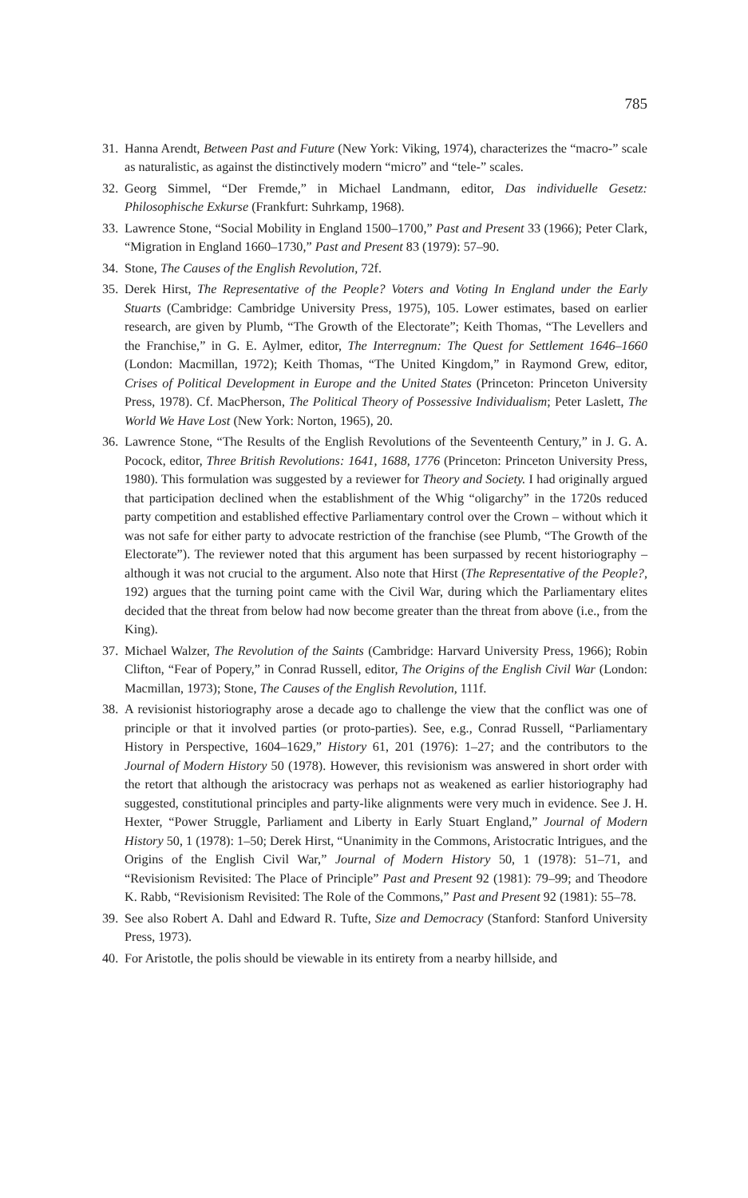785
31.
Hanna Arendt, Between Past and Future (New York: Viking, 1974), characterizes the “macro-” scale as naturalistic, as against the distinctively modern “micro” and “tele-” scales.
32.
Georg Simmel, “Der Fremde,” in Michael Landmann, editor, Das individuelle Gesetz: Philosophische Exkurse (Frankfurt: Suhrkamp, 1968).
33.
Lawrence Stone, “Social Mobility in England 1500–1700,” Past and Present 33 (1966); Peter Clark, “Migration in England 1660–1730,” Past and Present 83 (1979): 57–90.
34.
Stone, The Causes of the English Revolution, 72f.
35.
Derek Hirst, The Representative of the People? Voters and Voting In England under the Early Stuarts (Cambridge: Cambridge University Press, 1975), 105. Lower estimates, based on earlier research, are given by Plumb, “The Growth of the Electorate”; Keith Thomas, “The Levellers and the Franchise,” in G. E. Aylmer, editor, The Interregnum: The Quest for Settlement 1646–1660 (London: Macmillan, 1972); Keith Thomas, “The United Kingdom,” in Raymond Grew, editor, Crises of Political Development in Europe and the United States (Princeton: Princeton University Press, 1978). Cf. MacPherson, The Political Theory of Possessive Individualism; Peter Laslett, The World We Have Lost (New York: Norton, 1965), 20.
36.
Lawrence Stone, “The Results of the English Revolutions of the Seventeenth Century,” in J. G. A. Pocock, editor, Three British Revolutions: 1641, 1688, 1776 (Princeton: Princeton University Press, 1980). This formulation was suggested by a reviewer for Theory and Society. I had originally argued that participation declined when the establishment of the Whig “oligarchy” in the 1720s reduced party competition and established effective Parliamentary control over the Crown – without which it was not safe for either party to advocate restriction of the franchise (see Plumb, “The Growth of the Electorate”). The reviewer noted that this argument has been surpassed by recent historiography – although it was not crucial to the argument. Also note that Hirst (The Representative of the People?, 192) argues that the turning point came with the Civil War, during which the Parliamentary elites decided that the threat from below had now become greater than the threat from above (i.e., from the King).
37.
Michael Walzer, The Revolution of the Saints (Cambridge: Harvard University Press, 1966); Robin Clifton, “Fear of Popery,” in Conrad Russell, editor, The Origins of the English Civil War (London: Macmillan, 1973); Stone, The Causes of the English Revolution, 111f.
38.
A revisionist historiography arose a decade ago to challenge the view that the conflict was one of principle or that it involved parties (or proto-parties). See, e.g., Conrad Russell, “Parliamentary History in Perspective, 1604–1629,” History 61, 201 (1976): 1–27; and the contributors to the Journal of Modern History 50 (1978). However, this revisionism was answered in short order with the retort that although the aristocracy was perhaps not as weakened as earlier historiography had suggested, constitutional principles and party-like alignments were very much in evidence. See J. H. Hexter, “Power Struggle, Parliament and Liberty in Early Stuart England,” Journal of Modern History 50, 1 (1978): 1–50; Derek Hirst, “Unanimity in the Commons, Aristocratic Intrigues, and the Origins of the English Civil War,” Journal of Modern History 50, 1 (1978): 51–71, and “Revisionism Revisited: The Place of Principle” Past and Present 92 (1981): 79–99; and Theodore K. Rabb, “Revisionism Revisited: The Role of the Commons,” Past and Present 92 (1981): 55–78.
39.
See also Robert A. Dahl and Edward R. Tufte, Size and Democracy (Stanford: Stanford University Press, 1973).
40.
For Aristotle, the polis should be viewable in its entirety from a nearby hillside, and